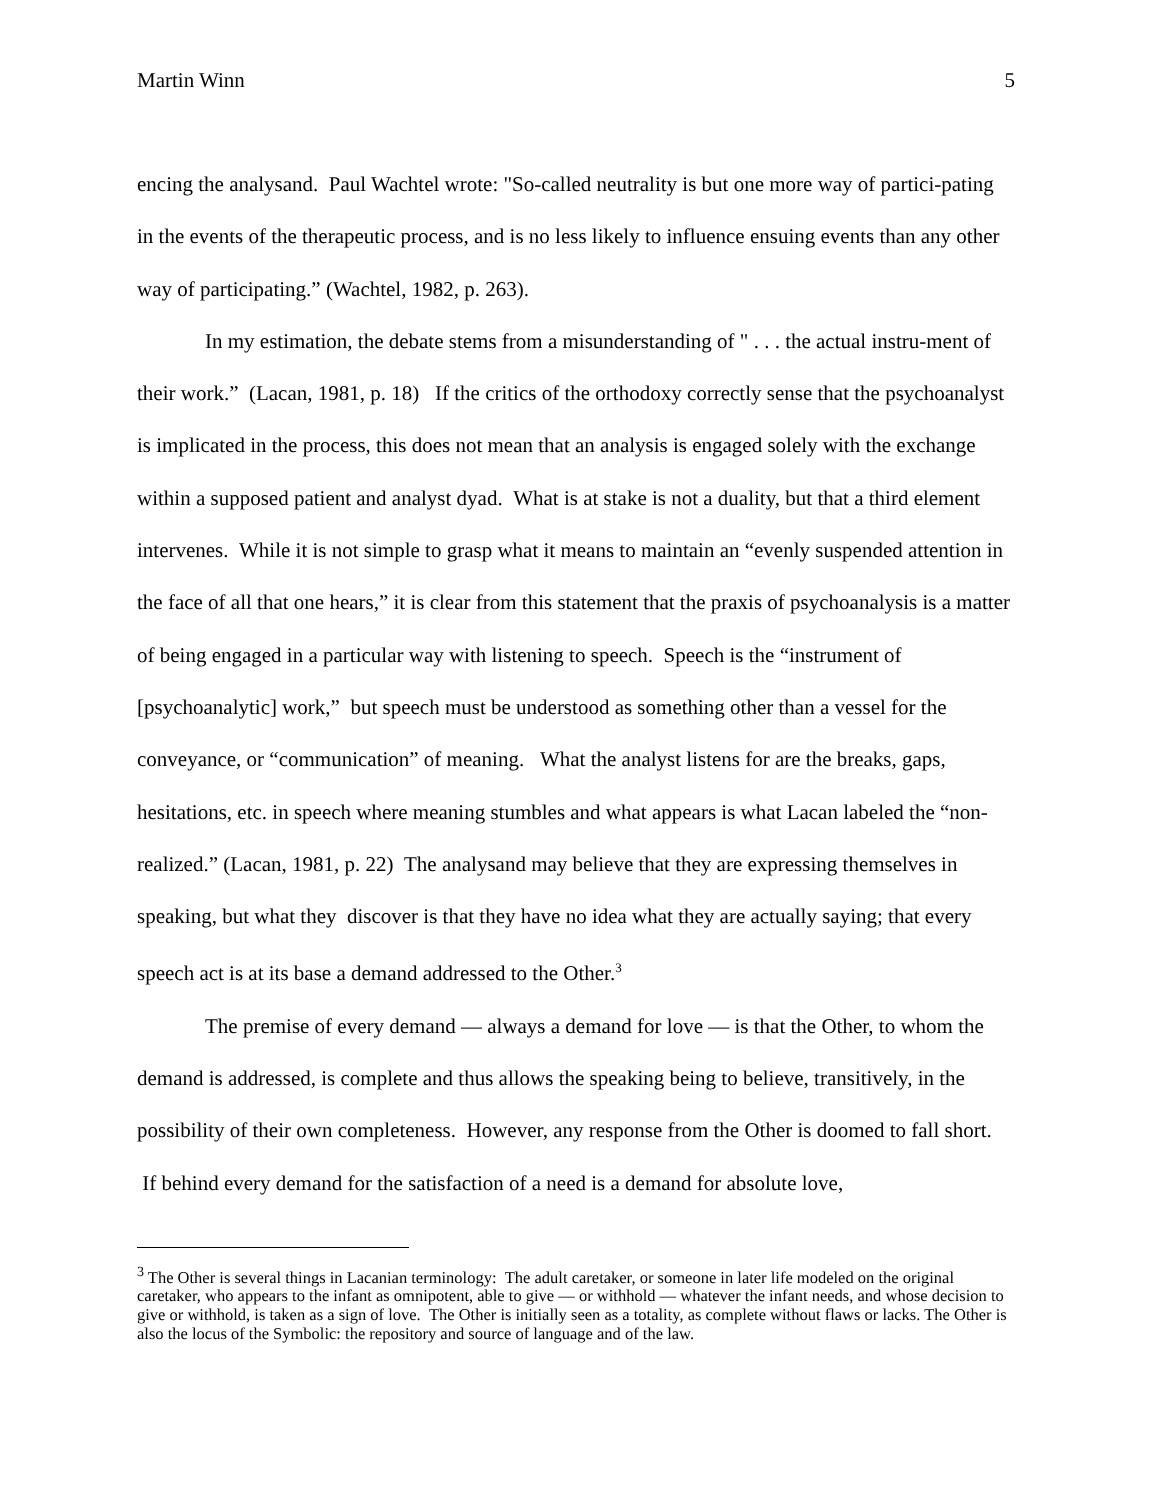Martin Winn 5
encing the analysand. Paul Wachtel wrote: "So-called neutrality is but one more way of partici-pating in the events of the therapeutic process, and is no less likely to influence ensuing events than any other way of participating.” (Wachtel, 1982, p. 263).
In my estimation, the debate stems from a misunderstanding of " . . . the actual instru-ment of their work.” (Lacan, 1981, p. 18) If the critics of the orthodoxy correctly sense that the psychoanalyst is implicated in the process, this does not mean that an analysis is engaged solely with the exchange within a supposed patient and analyst dyad. What is at stake is not a duality, but that a third element intervenes. While it is not simple to grasp what it means to maintain an “evenly suspended attention in the face of all that one hears,” it is clear from this statement that the praxis of psychoanalysis is a matter of being engaged in a particular way with listening to speech. Speech is the “instrument of [psychoanalytic] work,” but speech must be understood as something other than a vessel for the conveyance, or “communication” of meaning. What the analyst listens for are the breaks, gaps, hesitations, etc. in speech where meaning stumbles and what appears is what Lacan labeled the “non-realized.” (Lacan, 1981, p. 22) The analysand may believe that they are expressing themselves in speaking, but what they discover is that they have no idea what they are actually saying; that every speech act is at its base a demand addressed to the Other.<sup>3</sup>
The premise of every demand — always a demand for love — is that the Other, to whom the demand is addressed, is complete and thus allows the speaking being to believe, transitively, in the possibility of their own completeness. However, any response from the Other is doomed to fall short. If behind every demand for the satisfaction of a need is a demand for absolute love,
<sup>3</sup> The Other is several things in Lacanian terminology: The adult caretaker, or someone in later life modeled on the original caretaker, who appears to the infant as omnipotent, able to give — or withhold — whatever the infant needs, and whose decision to give or withhold, is taken as a sign of love. The Other is initially seen as a totality, as complete without flaws or lacks. The Other is also the locus of the Symbolic: the repository and source of language and of the law.